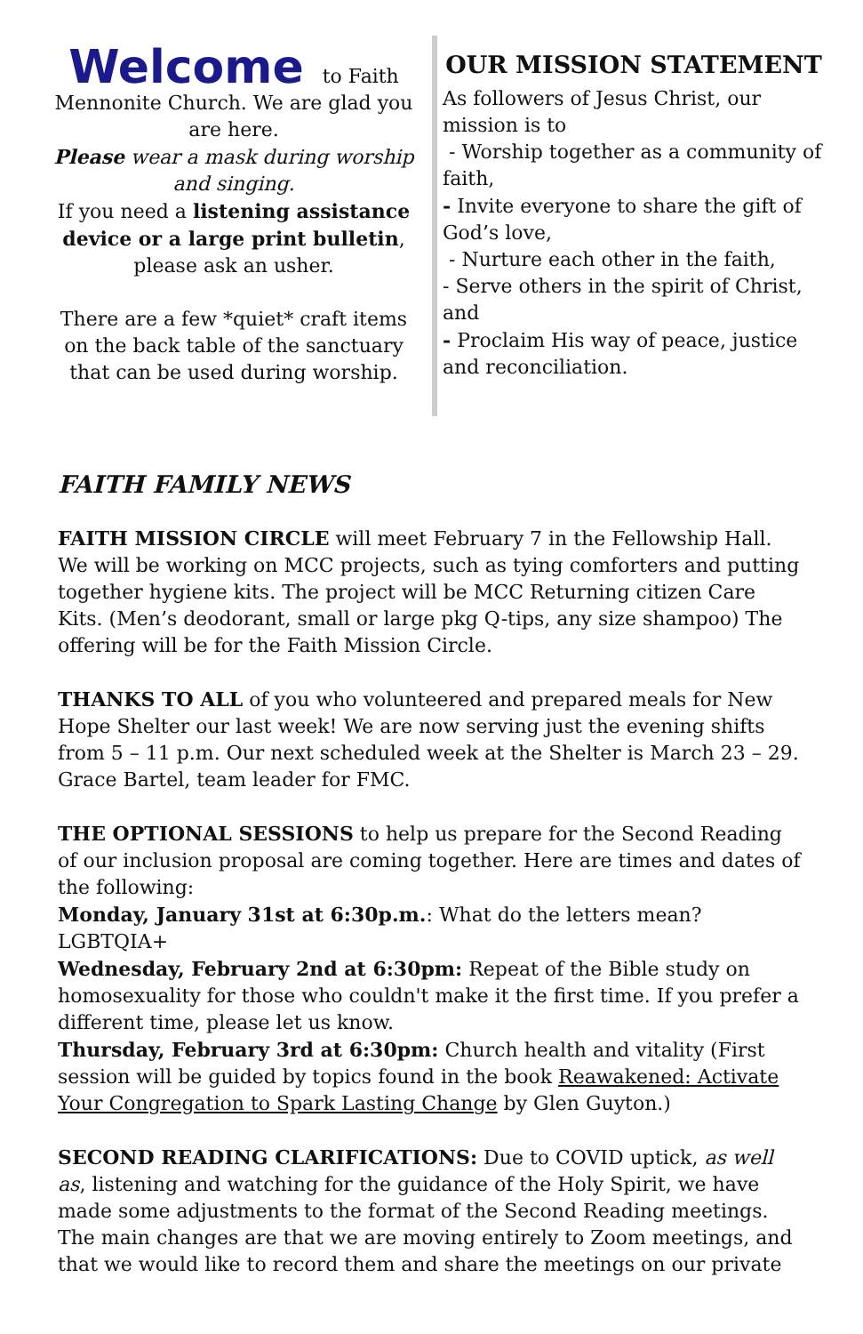Welcome to Faith
Mennonite Church. We are glad you are here.
Please wear a mask during worship and singing.
If you need a listening assistance device or a large print bulletin, please ask an usher.
There are a few *quiet* craft items on the back table of the sanctuary that can be used during worship.
OUR MISSION STATEMENT
As followers of Jesus Christ, our mission is to
- Worship together as a community of faith,
- Invite everyone to share the gift of God’s love,
- Nurture each other in the faith,
- Serve others in the spirit of Christ, and
- Proclaim His way of peace, justice and reconciliation.
FAITH FAMILY NEWS
FAITH MISSION CIRCLE will meet February 7 in the Fellowship Hall. We will be working on MCC projects, such as tying comforters and putting together hygiene kits. The project will be MCC Returning citizen Care Kits. (Men’s deodorant, small or large pkg Q-tips, any size shampoo) The offering will be for the Faith Mission Circle.
THANKS TO ALL of you who volunteered and prepared meals for New Hope Shelter our last week! We are now serving just the evening shifts from 5 – 11 p.m. Our next scheduled week at the Shelter is March 23 – 29. Grace Bartel, team leader for FMC.
THE OPTIONAL SESSIONS to help us prepare for the Second Reading of our inclusion proposal are coming together. Here are times and dates of the following:
Monday, January 31st at 6:30p.m.: What do the letters mean? LGBTQIA+
Wednesday, February 2nd at 6:30pm: Repeat of the Bible study on homosexuality for those who couldn't make it the first time. If you prefer a different time, please let us know.
Thursday, February 3rd at 6:30pm: Church health and vitality (First session will be guided by topics found in the book Reawakened: Activate Your Congregation to Spark Lasting Change by Glen Guyton.)
SECOND READING CLARIFICATIONS: Due to COVID uptick, as well as, listening and watching for the guidance of the Holy Spirit, we have made some adjustments to the format of the Second Reading meetings. The main changes are that we are moving entirely to Zoom meetings, and that we would like to record them and share the meetings on our private